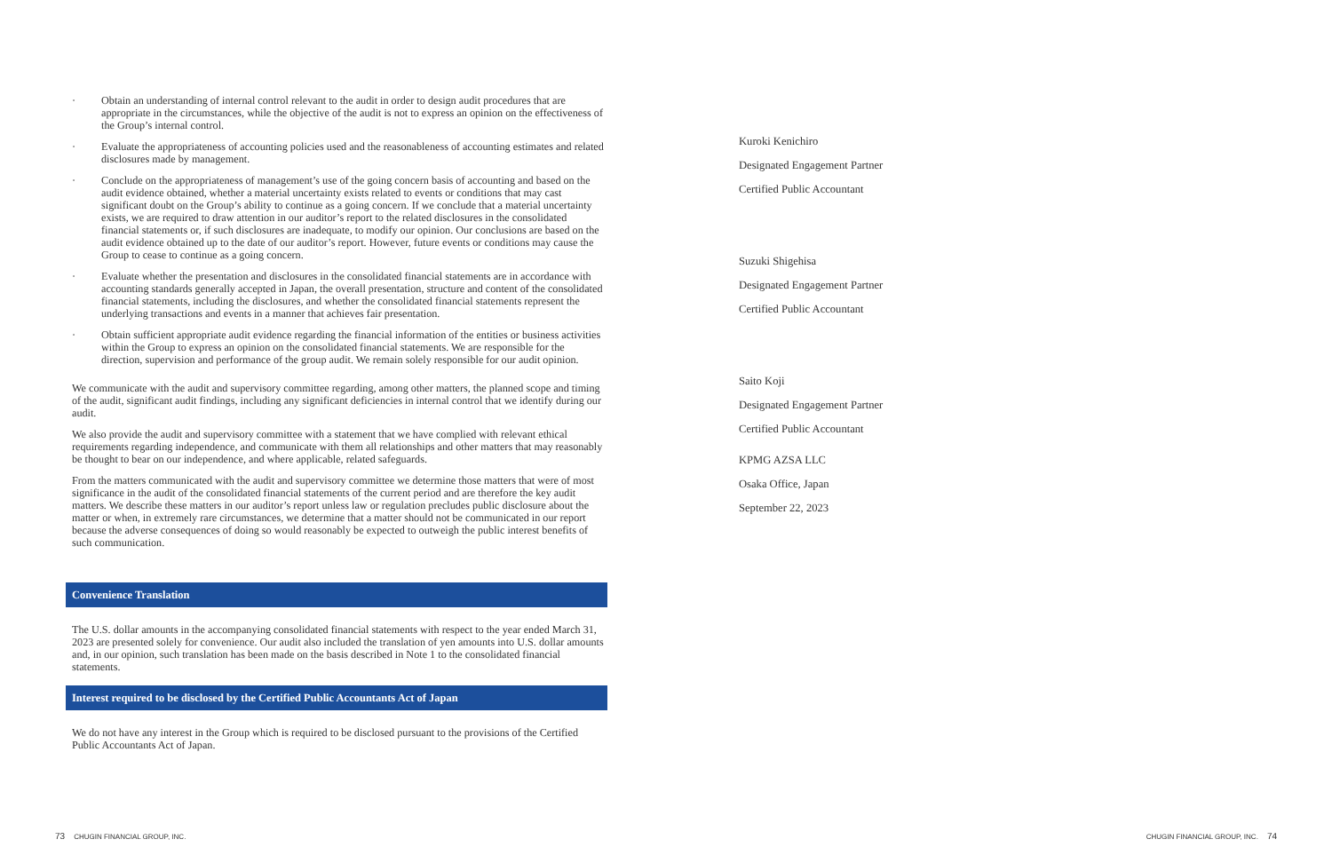· Obtain an understanding of internal control relevant to the audit in order to design audit procedures that are appropriate in the circumstances, while the objective of the audit is not to express an opinion on the effectiveness of the Group’s internal control.
· Evaluate the appropriateness of accounting policies used and the reasonableness of accounting estimates and related disclosures made by management.
· Conclude on the appropriateness of management’s use of the going concern basis of accounting and based on the audit evidence obtained, whether a material uncertainty exists related to events or conditions that may cast significant doubt on the Group’s ability to continue as a going concern. If we conclude that a material uncertainty exists, we are required to draw attention in our auditor’s report to the related disclosures in the consolidated financial statements or, if such disclosures are inadequate, to modify our opinion. Our conclusions are based on the audit evidence obtained up to the date of our auditor’s report. However, future events or conditions may cause the Group to cease to continue as a going concern.
· Evaluate whether the presentation and disclosures in the consolidated financial statements are in accordance with accounting standards generally accepted in Japan, the overall presentation, structure and content of the consolidated financial statements, including the disclosures, and whether the consolidated financial statements represent the underlying transactions and events in a manner that achieves fair presentation.
· Obtain sufficient appropriate audit evidence regarding the financial information of the entities or business activities within the Group to express an opinion on the consolidated financial statements. We are responsible for the direction, supervision and performance of the group audit. We remain solely responsible for our audit opinion.
We communicate with the audit and supervisory committee regarding, among other matters, the planned scope and timing of the audit, significant audit findings, including any significant deficiencies in internal control that we identify during our audit.
We also provide the audit and supervisory committee with a statement that we have complied with relevant ethical requirements regarding independence, and communicate with them all relationships and other matters that may reasonably be thought to bear on our independence, and where applicable, related safeguards.
From the matters communicated with the audit and supervisory committee we determine those matters that were of most significance in the audit of the consolidated financial statements of the current period and are therefore the key audit matters. We describe these matters in our auditor’s report unless law or regulation precludes public disclosure about the matter or when, in extremely rare circumstances, we determine that a matter should not be communicated in our report because the adverse consequences of doing so would reasonably be expected to outweigh the public interest benefits of such communication.
Convenience Translation
The U.S. dollar amounts in the accompanying consolidated financial statements with respect to the year ended March 31, 2023 are presented solely for convenience. Our audit also included the translation of yen amounts into U.S. dollar amounts and, in our opinion, such translation has been made on the basis described in Note 1 to the consolidated financial statements.
Interest required to be disclosed by the Certified Public Accountants Act of Japan
We do not have any interest in the Group which is required to be disclosed pursuant to the provisions of the Certified Public Accountants Act of Japan.
Kuroki Kenichiro
Designated Engagement Partner
Certified Public Accountant
Suzuki Shigehisa
Designated Engagement Partner
Certified Public Accountant
Saito Koji
Designated Engagement Partner
Certified Public Accountant
KPMG AZSA LLC
Osaka Office, Japan
September 22, 2023
73 CHUGIN FINANCIAL GROUP, INC.
CHUGIN FINANCIAL GROUP, INC. 74